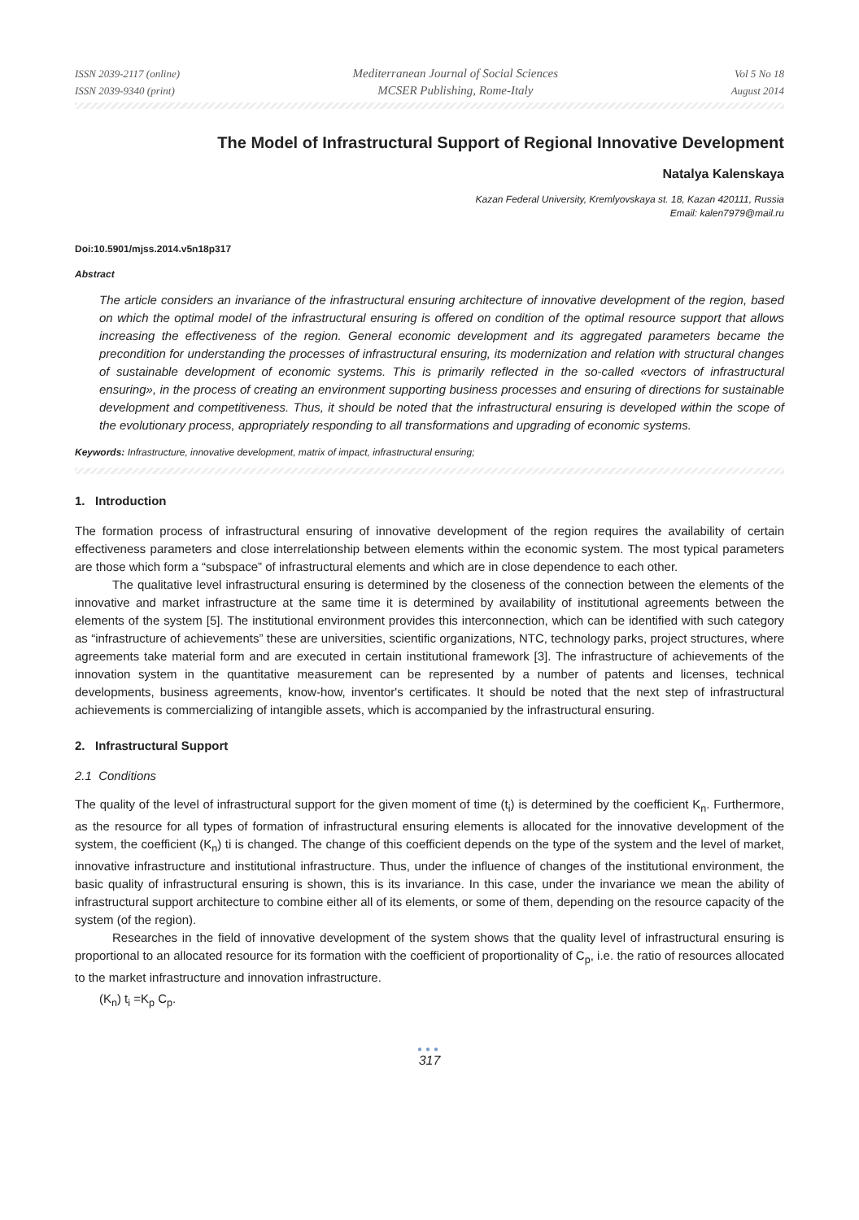ISSN 2039-2117 (online)
ISSN 2039-9340 (print)
Mediterranean Journal of Social Sciences
MCSER Publishing, Rome-Italy
Vol 5 No 18
August 2014
The Model of Infrastructural Support of Regional Innovative Development
Natalya Kalenskaya
Kazan Federal University, Kremlyovskaya st. 18, Kazan 420111, Russia
Email: kalen7979@mail.ru
Doi:10.5901/mjss.2014.v5n18p317
Abstract
The article considers an invariance of the infrastructural ensuring architecture of innovative development of the region, based on which the optimal model of the infrastructural ensuring is offered on condition of the optimal resource support that allows increasing the effectiveness of the region. General economic development and its aggregated parameters became the precondition for understanding the processes of infrastructural ensuring, its modernization and relation with structural changes of sustainable development of economic systems. This is primarily reflected in the so-called «vectors of infrastructural ensuring», in the process of creating an environment supporting business processes and ensuring of directions for sustainable development and competitiveness. Thus, it should be noted that the infrastructural ensuring is developed within the scope of the evolutionary process, appropriately responding to all transformations and upgrading of economic systems.
Keywords: Infrastructure, innovative development, matrix of impact, infrastructural ensuring;
1. Introduction
The formation process of infrastructural ensuring of innovative development of the region requires the availability of certain effectiveness parameters and close interrelationship between elements within the economic system. The most typical parameters are those which form a “subspace” of infrastructural elements and which are in close dependence to each other.
The qualitative level infrastructural ensuring is determined by the closeness of the connection between the elements of the innovative and market infrastructure at the same time it is determined by availability of institutional agreements between the elements of the system [5]. The institutional environment provides this interconnection, which can be identified with such category as “infrastructure of achievements” these are universities, scientific organizations, NTC, technology parks, project structures, where agreements take material form and are executed in certain institutional framework [3]. The infrastructure of achievements of the innovation system in the quantitative measurement can be represented by a number of patents and licenses, technical developments, business agreements, know-how, inventor's certificates. It should be noted that the next step of infrastructural achievements is commercializing of intangible assets, which is accompanied by the infrastructural ensuring.
2. Infrastructural Support
2.1 Conditions
The quality of the level of infrastructural support for the given moment of time (t<sub>i</sub>) is determined by the coefficient K<sub>n</sub>. Furthermore, as the resource for all types of formation of infrastructural ensuring elements is allocated for the innovative development of the system, the coefficient (K<sub>n</sub>) ti is changed. The change of this coefficient depends on the type of the system and the level of market, innovative infrastructure and institutional infrastructure. Thus, under the influence of changes of the institutional environment, the basic quality of infrastructural ensuring is shown, this is its invariance. In this case, under the invariance we mean the ability of infrastructural support architecture to combine either all of its elements, or some of them, depending on the resource capacity of the system (of the region).
Researches in the field of innovative development of the system shows that the quality level of infrastructural ensuring is proportional to an allocated resource for its formation with the coefficient of proportionality of C<sub>p</sub>, i.e. the ratio of resources allocated to the market infrastructure and innovation infrastructure.
(K<sub>n</sub>) t<sub>i</sub> =K<sub>p</sub> C<sub>p</sub>.
●●●
317